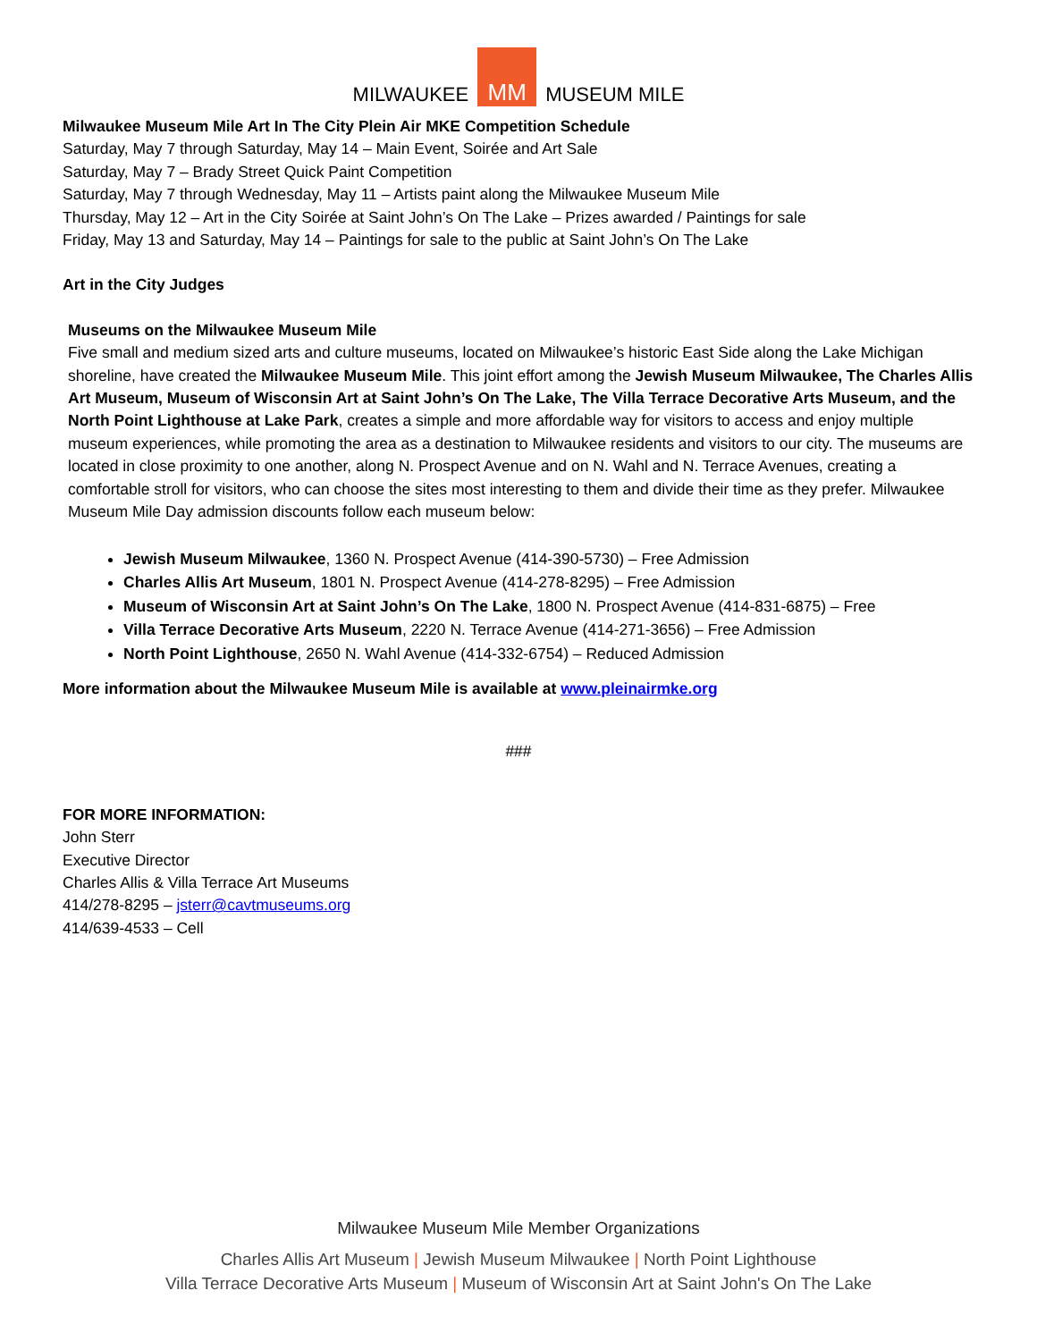MILWAUKEE MM MUSEUM MILE
Milwaukee Museum Mile Art In The City Plein Air MKE Competition Schedule
Saturday, May 7 through Saturday, May 14 – Main Event, Soirée and Art Sale
Saturday, May 7 – Brady Street Quick Paint Competition
Saturday, May 7 through Wednesday, May 11 – Artists paint along the Milwaukee Museum Mile
Thursday, May 12 – Art in the City Soirée at Saint John’s On The Lake – Prizes awarded / Paintings for sale
Friday, May 13 and Saturday, May 14 – Paintings for sale to the public at Saint John’s On The Lake
Art in the City Judges
Museums on the Milwaukee Museum Mile
Five small and medium sized arts and culture museums, located on Milwaukee’s historic East Side along the Lake Michigan shoreline, have created the Milwaukee Museum Mile. This joint effort among the Jewish Museum Milwaukee, The Charles Allis Art Museum, Museum of Wisconsin Art at Saint John’s On The Lake, The Villa Terrace Decorative Arts Museum, and the North Point Lighthouse at Lake Park, creates a simple and more affordable way for visitors to access and enjoy multiple museum experiences, while promoting the area as a destination to Milwaukee residents and visitors to our city. The museums are located in close proximity to one another, along N. Prospect Avenue and on N. Wahl and N. Terrace Avenues, creating a comfortable stroll for visitors, who can choose the sites most interesting to them and divide their time as they prefer. Milwaukee Museum Mile Day admission discounts follow each museum below:
Jewish Museum Milwaukee, 1360 N. Prospect Avenue (414-390-5730) – Free Admission
Charles Allis Art Museum, 1801 N. Prospect Avenue (414-278-8295) – Free Admission
Museum of Wisconsin Art at Saint John’s On The Lake, 1800 N. Prospect Avenue (414-831-6875) – Free
Villa Terrace Decorative Arts Museum, 2220 N. Terrace Avenue (414-271-3656) – Free Admission
North Point Lighthouse, 2650 N. Wahl Avenue (414-332-6754) – Reduced Admission
More information about the Milwaukee Museum Mile is available at www.pleinairmke.org
###
FOR MORE INFORMATION:
John Sterr
Executive Director
Charles Allis & Villa Terrace Art Museums
414/278-8295 – jsterr@cavtmuseums.org
414/639-4533 – Cell
Milwaukee Museum Mile Member Organizations
Charles Allis Art Museum | Jewish Museum Milwaukee | North Point Lighthouse
Villa Terrace Decorative Arts Museum | Museum of Wisconsin Art at Saint John's On The Lake